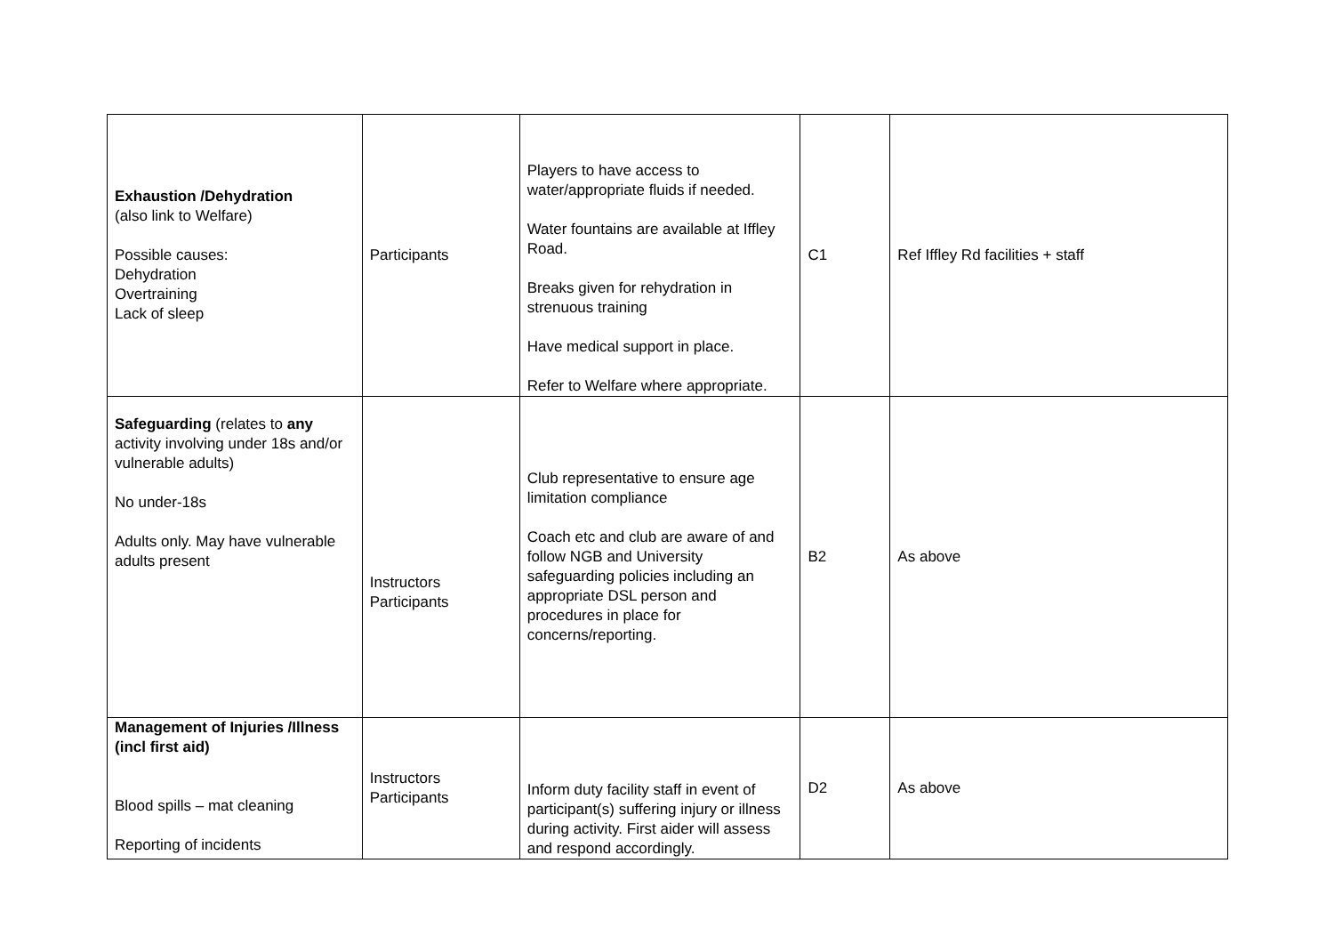| Exhaustion /Dehydration (also link to Welfare) Possible causes: Dehydration Overtraining Lack of sleep | Participants | Players to have access to water/appropriate fluids if needed. Water fountains are available at Iffley Road. Breaks given for rehydration in strenuous training Have medical support in place. Refer to Welfare where appropriate. | C1 | Ref Iffley Rd facilities + staff |
| Safeguarding (relates to any activity involving under 18s and/or vulnerable adults) No under-18s Adults only. May have vulnerable adults present | Instructors Participants | Club representative to ensure age limitation compliance Coach etc and club are aware of and follow NGB and University safeguarding policies including an appropriate DSL person and procedures in place for concerns/reporting. | B2 | As above |
| Management of Injuries /Illness (incl first aid) Blood spills – mat cleaning Reporting of incidents | Instructors Participants | Inform duty facility staff in event of participant(s) suffering injury or illness during activity. First aider will assess and respond accordingly. | D2 | As above |